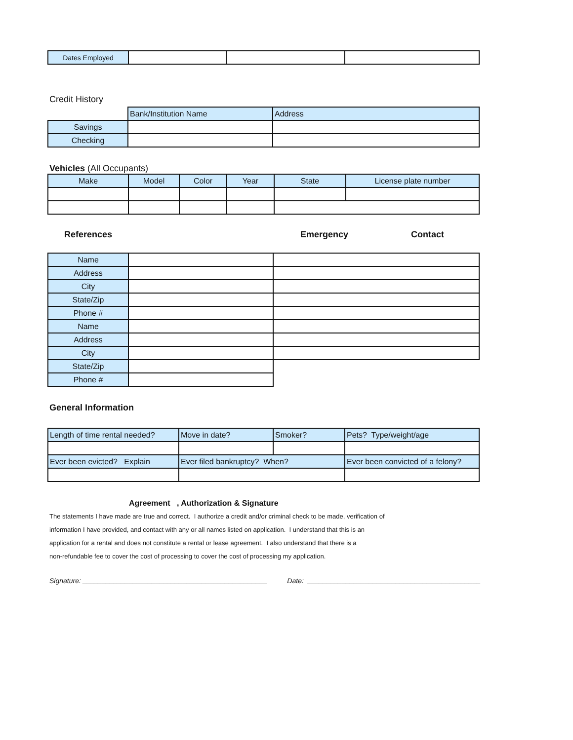| Dates Employed | | | |
Credit History
| | Bank/Institution Name | Address |
| Savings | | |
| Checking | | |
Vehicles (All Occupants)
| Make | Model | Color | Year | State | License plate number |
References Emergency Contact
| Name | | |
| Address | | |
| City | | |
| State/Zip | | |
| Phone # | | |
| Name | | |
| Address | | |
| City | | |
| State/Zip | | |
| Phone # | | |
General Information
| Length of time rental needed? | Move in date? | Smoker? | Pets? Type/weight/age |
| Ever been evicted? Explain | Ever filed bankruptcy? When? | | Ever been convicted of a felony? |
Agreement , Authorization & Signature
The statements I have made are true and correct. I authorize a credit and/or criminal check to be made, verification of
information I have provided, and contact with any or all names listed on application. I understand that this is an
application for a rental and does not constitute a rental or lease agreement. I also understand that there is a
non-refundable fee to cover the cost of processing to cover the cost of processing my application.
Signature: ________________________________________________ Date: _____________________________________________